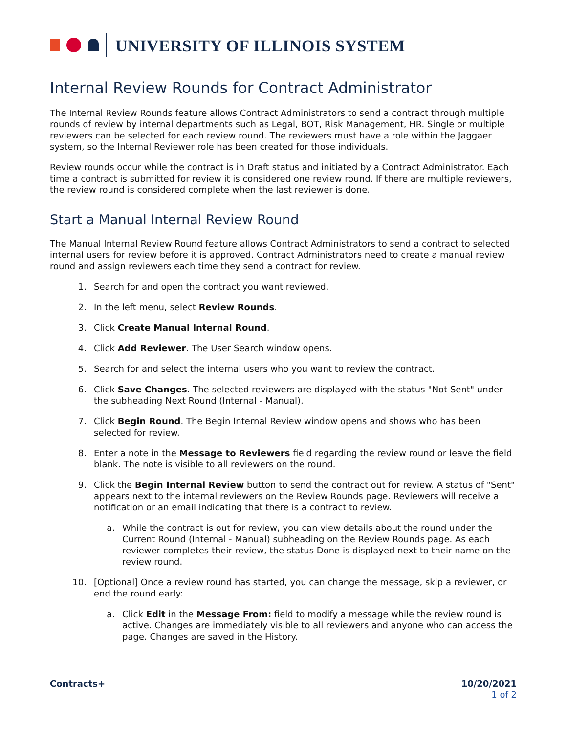UNIVERSITY OF ILLINOIS SYSTEM
Internal Review Rounds for Contract Administrator
The Internal Review Rounds feature allows Contract Administrators to send a contract through multiple rounds of review by internal departments such as Legal, BOT, Risk Management, HR. Single or multiple reviewers can be selected for each review round. The reviewers must have a role within the Jaggaer system, so the Internal Reviewer role has been created for those individuals.
Review rounds occur while the contract is in Draft status and initiated by a Contract Administrator. Each time a contract is submitted for review it is considered one review round. If there are multiple reviewers, the review round is considered complete when the last reviewer is done.
Start a Manual Internal Review Round
The Manual Internal Review Round feature allows Contract Administrators to send a contract to selected internal users for review before it is approved. Contract Administrators need to create a manual review round and assign reviewers each time they send a contract for review.
1. Search for and open the contract you want reviewed.
2. In the left menu, select Review Rounds.
3. Click Create Manual Internal Round.
4. Click Add Reviewer. The User Search window opens.
5. Search for and select the internal users who you want to review the contract.
6. Click Save Changes. The selected reviewers are displayed with the status "Not Sent" under the subheading Next Round (Internal - Manual).
7. Click Begin Round. The Begin Internal Review window opens and shows who has been selected for review.
8. Enter a note in the Message to Reviewers field regarding the review round or leave the field blank. The note is visible to all reviewers on the round.
9. Click the Begin Internal Review button to send the contract out for review. A status of "Sent" appears next to the internal reviewers on the Review Rounds page. Reviewers will receive a notification or an email indicating that there is a contract to review.
a. While the contract is out for review, you can view details about the round under the Current Round (Internal - Manual) subheading on the Review Rounds page. As each reviewer completes their review, the status Done is displayed next to their name on the review round.
10. [Optional] Once a review round has started, you can change the message, skip a reviewer, or end the round early:
a. Click Edit in the Message From: field to modify a message while the review round is active. Changes are immediately visible to all reviewers and anyone who can access the page. Changes are saved in the History.
Contracts+ 10/20/2021
1 of 2